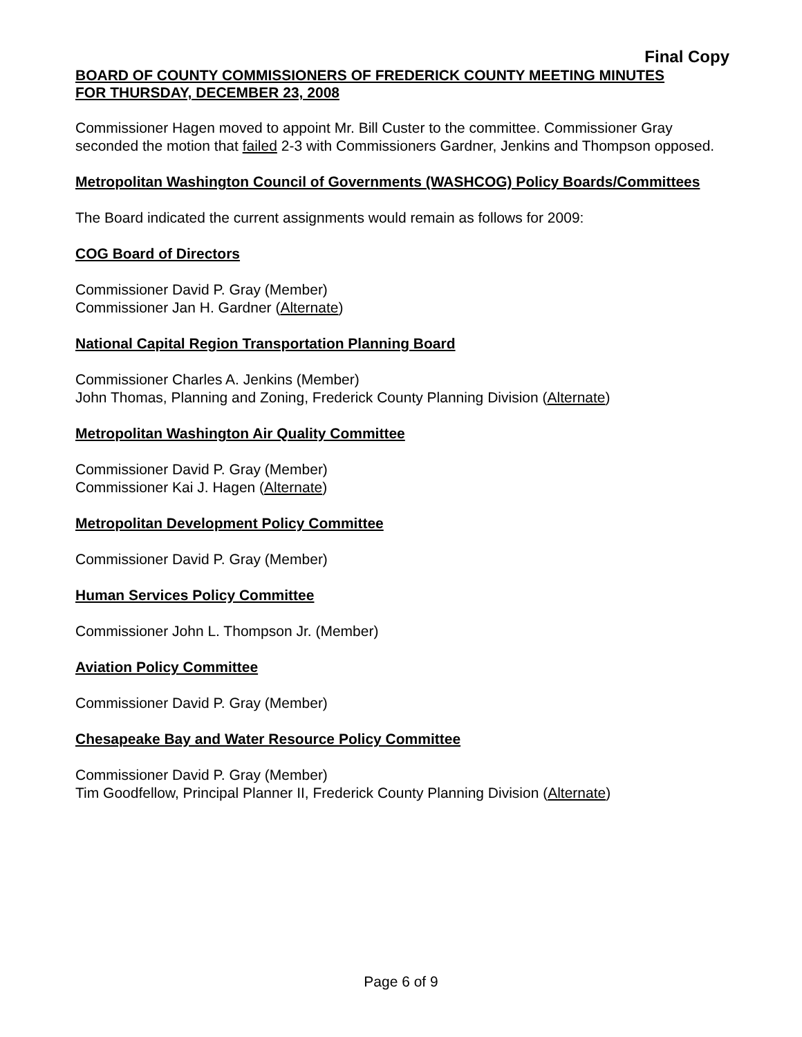Final Copy
BOARD OF COUNTY COMMISSIONERS OF FREDERICK COUNTY MEETING MINUTES
FOR THURSDAY, DECEMBER 23, 2008
Commissioner Hagen moved to appoint Mr. Bill Custer to the committee. Commissioner Gray seconded the motion that failed 2-3 with Commissioners Gardner, Jenkins and Thompson opposed.
Metropolitan Washington Council of Governments (WASHCOG) Policy Boards/Committees
The Board indicated the current assignments would remain as follows for 2009:
COG Board of Directors
Commissioner David P. Gray (Member)
Commissioner Jan H. Gardner (Alternate)
National Capital Region Transportation Planning Board
Commissioner Charles A. Jenkins (Member)
John Thomas, Planning and Zoning, Frederick County Planning Division (Alternate)
Metropolitan Washington Air Quality Committee
Commissioner David P. Gray (Member)
Commissioner Kai J. Hagen (Alternate)
Metropolitan Development Policy Committee
Commissioner David P. Gray (Member)
Human Services Policy Committee
Commissioner John L. Thompson Jr. (Member)
Aviation Policy Committee
Commissioner David P. Gray (Member)
Chesapeake Bay and Water Resource Policy Committee
Commissioner David P. Gray (Member)
Tim Goodfellow, Principal Planner II, Frederick County Planning Division (Alternate)
Page 6 of 9